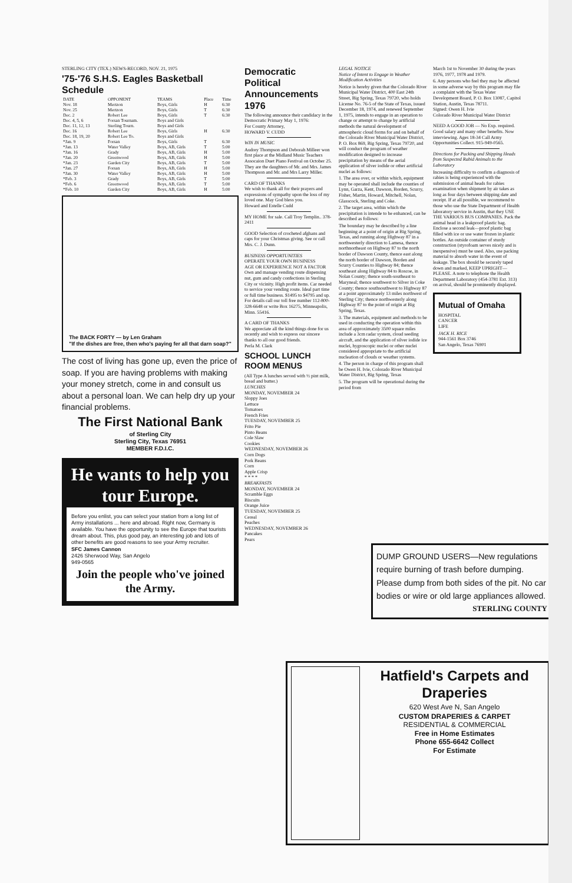STERLING CITY (TEX.) NEWS-RECORD, NOV. 21, 1975
'75-'76 S.H.S. Eagles Basketball Schedule
| DATE | OPPONENT | TEAMS | Place | Time |
| --- | --- | --- | --- | --- |
| Nov. 18 | Mertzon | Boys, Girls | H | 6:30 |
| Nov. 25 | Mertzon | Boys, Girls | T | 6:30 |
| Dec. 2 | Robert Lee | Boys, Girls | T | 6:30 |
| Dec. 4, 5, 6 | Forsan Tournam. | Boys and Girls | | |
| Dec. 11, 12, 13 | Sterling Tourn. | Boys and Girls | | |
| Dec. 16 | Robert Lee | Boys, Girls | H | 6:30 |
| Dec. 18, 19, 20 | Robert Lee To. | Boys and Girls | | |
| *Jan. 9 | Forsan | Boys, Girls | T | 6:30 |
| *Jan. 13 | Water Valley | Boys, AB, Girls | T | 5:00 |
| *Jan. 16 | Grady | Boys, AB, Girls | H | 5:00 |
| *Jan. 20 | Greenwood | Boys, AB, Girls | H | 5:00 |
| *Jan. 23 | Garden City | Boys, AB, Girls | T | 5:00 |
| *Jan. 27 | Forsan | Boys, AB, Girls | H | 5:00 |
| *Jan. 30 | Water Valley | Boys, AB, Girls | H | 5:00 |
| *Feb. 3 | Grady | Boys, AB, Girls | T | 5:00 |
| *Feb. 6 | Greenwood | Boys, AB, Girls | T | 5:00 |
| *Feb. 10 | Garden City | Boys, AB, Girls | H | 5:00 |
The BACK FORTY — by Len Graham
"If the dishes are free, then who's paying fer all that darn soap?"
The cost of living has gone up, even the price of soap. If you are having problems with making your money stretch, come in and consult us about a personal loan. We can help dry up your financial problems.
The First National Bank
of Sterling City
Sterling City, Texas 76951
MEMBER F.D.I.C.
He wants to help you tour Europe.
Before you enlist, you can select your station from a long list of Army installations ... here and abroad. Right now, Germany is available. You have the opportunity to see the Europe that tourists dream about. This, plus good pay, an interesting job and lots of other benefits are good reasons to see your Army recruiter.
SFC James Cannon
2426 Sherwood Way, San Angelo
949-0565
Join the people who've joined the Army.
Democratic Political Announcements 1976
The following announce their candidacy in the Democratic Primary May 1, 1976:
For County Attorney,
HOWARD V. CUDD
WIN IN MUSIC
Audrey Thompson and Deborah Milleer won first place at the Midland Music Teachers Assocaion Duet Piano Festival on October 25. They are the daughters of Mr. and Mrs. James Thompson and Mr. and Mrs Larry Miller.
CARD OF THANKS
We wish to thank all for their prayers and expressions of sympathy upon the loss of my loved one. May God bless you.
Howard and Estelle Cudd
MY HOME for sale. Call Troy Templin.. 378-2411
GOOD Selection of crocheted afghans and caps for your Christmas giving. See or call Mrs. C. J. Dunn.
BUSINESS OPPORTUNITIES
OPERATE YOUR OWN BUSINESS
AGE OR EXPERIENCE NOT A FACTOR
Own and manage vending route dispensing nut, gum and candy confections in Sterling City or vicinity. High profit items. Car needed to service your vending route. Ideal part time or full time business. $1495 to $4795 and up. For details call our toll free number 112-800-328-6648 or write Box 16275, Minneapolis, Minn. 55416.
A CARD OF THANKS
We appreciate all the kind things done for us recently and wish to express our sincere thanks to all our good friends.
Perla M. Clark
SCHOOL LUNCH ROOM MENUS
(All Type A lunches served with ½ pint milk, bread and butter.)
LUNCHES
MONDAY, NOVEMBER 24
Sloppy Joes
Lettuce
Tomatoes
French Fries
TUESDAY, NOVEMBER 25
Frito Pie
Pinto Beans
Cole Slaw
Cookies
WEDNESDAY, NOVEMBER 26
Corn Dogs
Pork Beans
Corn
Apple Crisp
* * * *
BREAKFASTS
MONDAY, NOVEMBER 24
Scramble Eggs
Biscuits
Orange Juice
TUESDAY, NOVEMBER 25
Cereal
Peaches
WEDNESDAY, NOVEMBER 26
Pancakes
Pears
LEGAL NOTICE
Notice of Intent to Engage in Weather Modification Activities
Notice is hereby given that the Colorado River Municipal Water District, 400 East 24th Street, Big Spring, Texas 79720, who holds License No. 76-5 of the State of Texas, issued December 18, 1974, and renewed September 1, 1975, intends to engage in an operation to change or attempt to change by artificial methods the natural development of atmospheric cloud forms for and on behalf of the Colorado River Municipal Water District, P. O. Box 869, Big Spring, Texas 79720, and will conduct the program of weather modification designed to increase precipitation by means of the aerial application of silver iodide or other artificial nuclei as follows:
1. The area over, or within which, equipment may be operated shall include the counties of Lynn, Garza, Kent, Dawson, Borden, Scurry, Fisher, Martin, Howard, Mitchell, Nolan, Glasscock, Sterling and Coke.
2. The target area, within which the precipitation is intende to be enhanced, can be described as follows:
The boundary may be described by a line beginning at a point of origin at Big Spring, Texas, and running along Highway 87 in a northwesterly direction to Lamesa, thence northnortheast on Highway 87 to the north border of Dawson County, thence east along the north border of Dawson, Borden and Scurry Counties to Highway 84; thence southeast along Highway 84 to Roscoe, in Nolan County; thence south-southeast to Maryneal; thence southwest to Silver in Coke County; thence southsouthwest to Highway 87 at a point approximately 13 miles northwest of Sterling City; thence northwesterly along Highway 87 to the point of origin at Big Spring, Texas.
3. The materials, equipment and methods to be used in conducting the operation within this area of approximately 3500 square miles include a 3cm radar system, cloud seeding aircraft, and the application of silver iodide ice nuclei, hygroscopic nuclei or other nuclei considered appropriate to the artificial nucleation of clouds or weather systems.
4. The person in charge of this program shall be Owen H. Ivie, Colorado River Municipal Water District, Big Spring, Texas
5. The program will be operational during the period from
March 1st to November 30 during the years 1976, 1977, 1978 and 1979.
6. Any persons who feel they may be affected in some adverse way by this program may file a complaint with the Texas Water Development Board, P. O. Box 13087, Capitol Station, Austin, Texas 78711.
Signed: Owen H. Ivie
Colorado River Municipal Water District
NEED A GOOD JOB — No Exp. required. Good salary and many other benefits. Now interviewing. Ages 18-34 Call Army Opportunities Collect. 915-949-0565.
Directions for Packing and Shipping Heads from Suspected Rabid Animals to the Laboratory
Increasing difficulty to confirm a diagnosis of rabies is being experienced with the submission of animal heads for rabies examination when shipment by air takes as long as four days between shipping date and receipt. If at all possible, we recommend to those who use the State Department of Health laboratory service in Austin, that they USE THE VARIOUS BUS COMPANIES. Pack the animal head in a leakproof plastic bag. Enclose a second leak—proof plastic bag filled with ice or use water frozen in plastic bottles. An outside container of sturdy construction (styrofoam serves nicely and is inexpensive) must be used. Also, use packing material to absorb water in the event of leakage. The box should be securely taped down and marked, KEEP UPRIGHT—PLEASE. A note to telephone the Health Department Laboratory (454-3781 Ext. 313) on arrival, should be prominently displayed.
Mutual of Omaha
HOSPITAL
CANCER
LIFE
JACK H. RICE
944-1561 Box 3746
San Angelo, Texas 76901
DUMP GROUND USERS—New regulations require burning of trash before dumping. Please dump from both sides of the pit. No car bodies or wire or old large appliances allowed.
STERLING COUNTY
Hatfield's Carpets and Draperies
620 West Ave N, San Angelo
CUSTOM DRAPERIES & CARPET
RESIDENTIAL & COMMERCIAL
Free in Home Estimates
Phone 655-6642 Collect
For Estimate